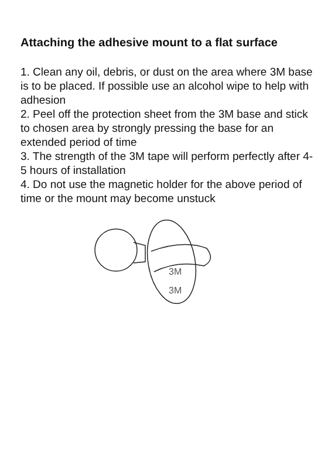Attaching the adhesive mount to a flat surface
1. Clean any oil, debris, or dust on the area where 3M base is to be placed. If possible use an alcohol wipe to help with adhesion
2. Peel off the protection sheet from the 3M base and stick to chosen area by strongly pressing the base for an extended period of time
3. The strength of the 3M tape will perform perfectly after 4-5 hours of installation
4. Do not use the magnetic holder for the above period of time or the mount may become unstuck
3M
3M